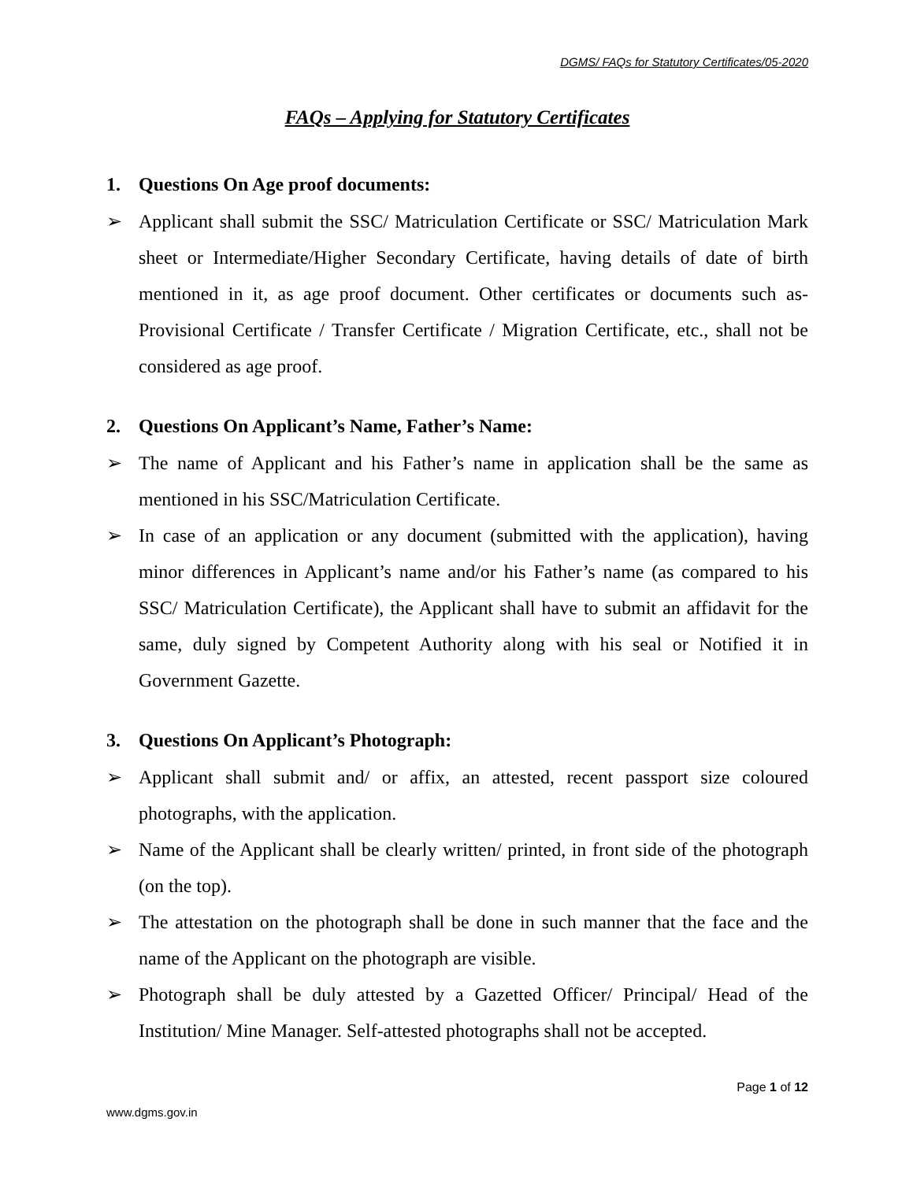DGMS/ FAQs for Statutory Certificates/05-2020
FAQs – Applying for Statutory Certificates
1. Questions On Age proof documents:
➢ Applicant shall submit the SSC/ Matriculation Certificate or SSC/ Matriculation Mark sheet or Intermediate/Higher Secondary Certificate, having details of date of birth mentioned in it, as age proof document. Other certificates or documents such as- Provisional Certificate / Transfer Certificate / Migration Certificate, etc., shall not be considered as age proof.
2. Questions On Applicant’s Name, Father’s Name:
➢ The name of Applicant and his Father’s name in application shall be the same as mentioned in his SSC/Matriculation Certificate.
➢ In case of an application or any document (submitted with the application), having minor differences in Applicant’s name and/or his Father’s name (as compared to his SSC/ Matriculation Certificate), the Applicant shall have to submit an affidavit for the same, duly signed by Competent Authority along with his seal or Notified it in Government Gazette.
3. Questions On Applicant’s Photograph:
➢ Applicant shall submit and/ or affix, an attested, recent passport size coloured photographs, with the application.
➢ Name of the Applicant shall be clearly written/ printed, in front side of the photograph (on the top).
➢ The attestation on the photograph shall be done in such manner that the face and the name of the Applicant on the photograph are visible.
➢ Photograph shall be duly attested by a Gazetted Officer/ Principal/ Head of the Institution/ Mine Manager. Self-attested photographs shall not be accepted.
Page 1 of 12
www.dgms.gov.in